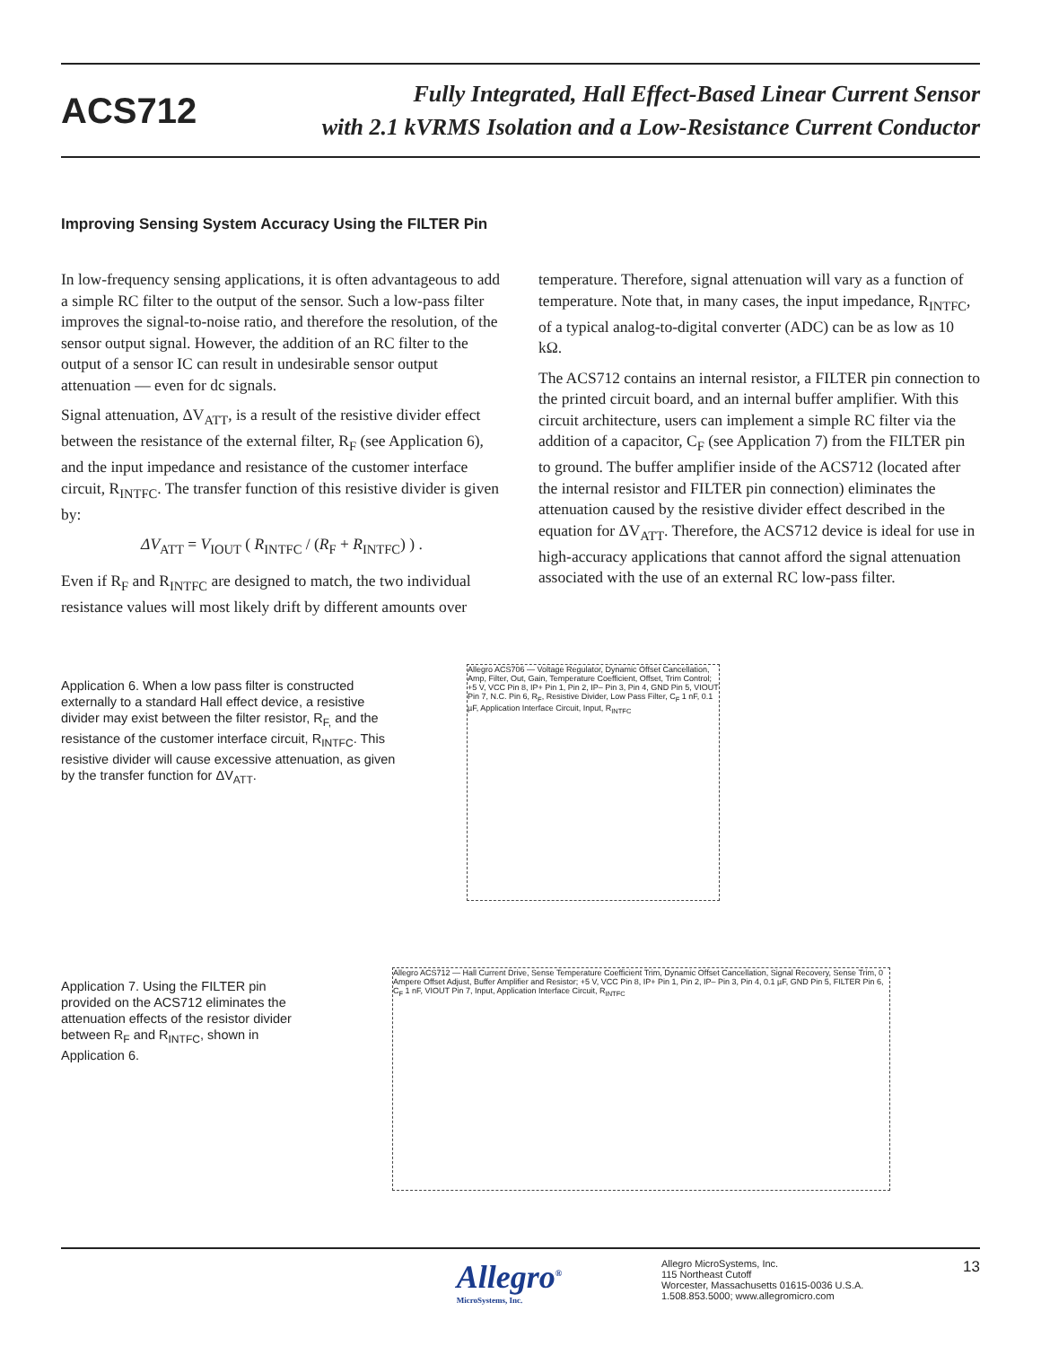ACS712
Fully Integrated, Hall Effect-Based Linear Current Sensor
with 2.1 kVRMS Isolation and a Low-Resistance Current Conductor
Improving Sensing System Accuracy Using the FILTER Pin
In low-frequency sensing applications, it is often advantageous to add a simple RC filter to the output of the sensor. Such a low-pass filter improves the signal-to-noise ratio, and therefore the resolution, of the sensor output signal. However, the addition of an RC filter to the output of a sensor IC can result in undesirable sensor output attenuation — even for dc signals.
Signal attenuation, ΔV<sub>ATT</sub>, is a result of the resistive divider effect between the resistance of the external filter, R<sub>F</sub> (see Application 6), and the input impedance and resistance of the customer interface circuit, R<sub>INTFC</sub>. The transfer function of this resistive divider is given by:
ΔV<sub>ATT</sub> = V<sub>IOUT</sub> ( R<sub>INTFC</sub> / (R<sub>F</sub> + R<sub>INTFC</sub>) ) .
Even if R<sub>F</sub> and R<sub>INTFC</sub> are designed to match, the two individual resistance values will most likely drift by different amounts over
temperature. Therefore, signal attenuation will vary as a function of temperature. Note that, in many cases, the input impedance, R<sub>INTFC</sub>, of a typical analog-to-digital converter (ADC) can be as low as 10 kΩ.
The ACS712 contains an internal resistor, a FILTER pin connection to the printed circuit board, and an internal buffer amplifier. With this circuit architecture, users can implement a simple RC filter via the addition of a capacitor, C<sub>F</sub> (see Application 7) from the FILTER pin to ground. The buffer amplifier inside of the ACS712 (located after the internal resistor and FILTER pin connection) eliminates the attenuation caused by the resistive divider effect described in the equation for ΔV<sub>ATT</sub>. Therefore, the ACS712 device is ideal for use in high-accuracy applications that cannot afford the signal attenuation associated with the use of an external RC low-pass filter.
Application 6. When a low pass filter is constructed externally to a standard Hall effect device, a resistive divider may exist between the filter resistor, R<sub>F,</sub> and the resistance of the customer interface circuit, R<sub>INTFC</sub>. This resistive divider will cause excessive attenuation, as given by the transfer function for ΔV<sub>ATT</sub>.
Allegro ACS706 — Voltage Regulator, Dynamic Offset Cancellation, Amp, Filter, Out, Gain, Temperature Coefficient, Offset, Trim Control; +5 V, VCC Pin 8, IP+ Pin 1, Pin 2, IP– Pin 3, Pin 4, GND Pin 5, VIOUT Pin 7, N.C. Pin 6, R<sub>F</sub>, Resistive Divider, Low Pass Filter, C<sub>F</sub> 1 nF, 0.1 µF, Application Interface Circuit, Input, R<sub>INTFC</sub>
Application 7. Using the FILTER pin provided on the ACS712 eliminates the attenuation effects of the resistor divider between R<sub>F</sub> and R<sub>INTFC</sub>, shown in Application 6.
Allegro ACS712 — Hall Current Drive, Sense Temperature Coefficient Trim, Dynamic Offset Cancellation, Signal Recovery, Sense Trim, 0 Ampere Offset Adjust, Buffer Amplifier and Resistor; +5 V, VCC Pin 8, IP+ Pin 1, Pin 2, IP– Pin 3, Pin 4, 0.1 µF, GND Pin 5, FILTER Pin 6, C<sub>F</sub> 1 nF, VIOUT Pin 7, Input, Application Interface Circuit, R<sub>INTFC</sub>
Allegro<sup>®</sup>
MicroSystems, Inc.
Allegro MicroSystems, Inc.
115 Northeast Cutoff
Worcester, Massachusetts 01615-0036 U.S.A.
1.508.853.5000; www.allegromicro.com
13